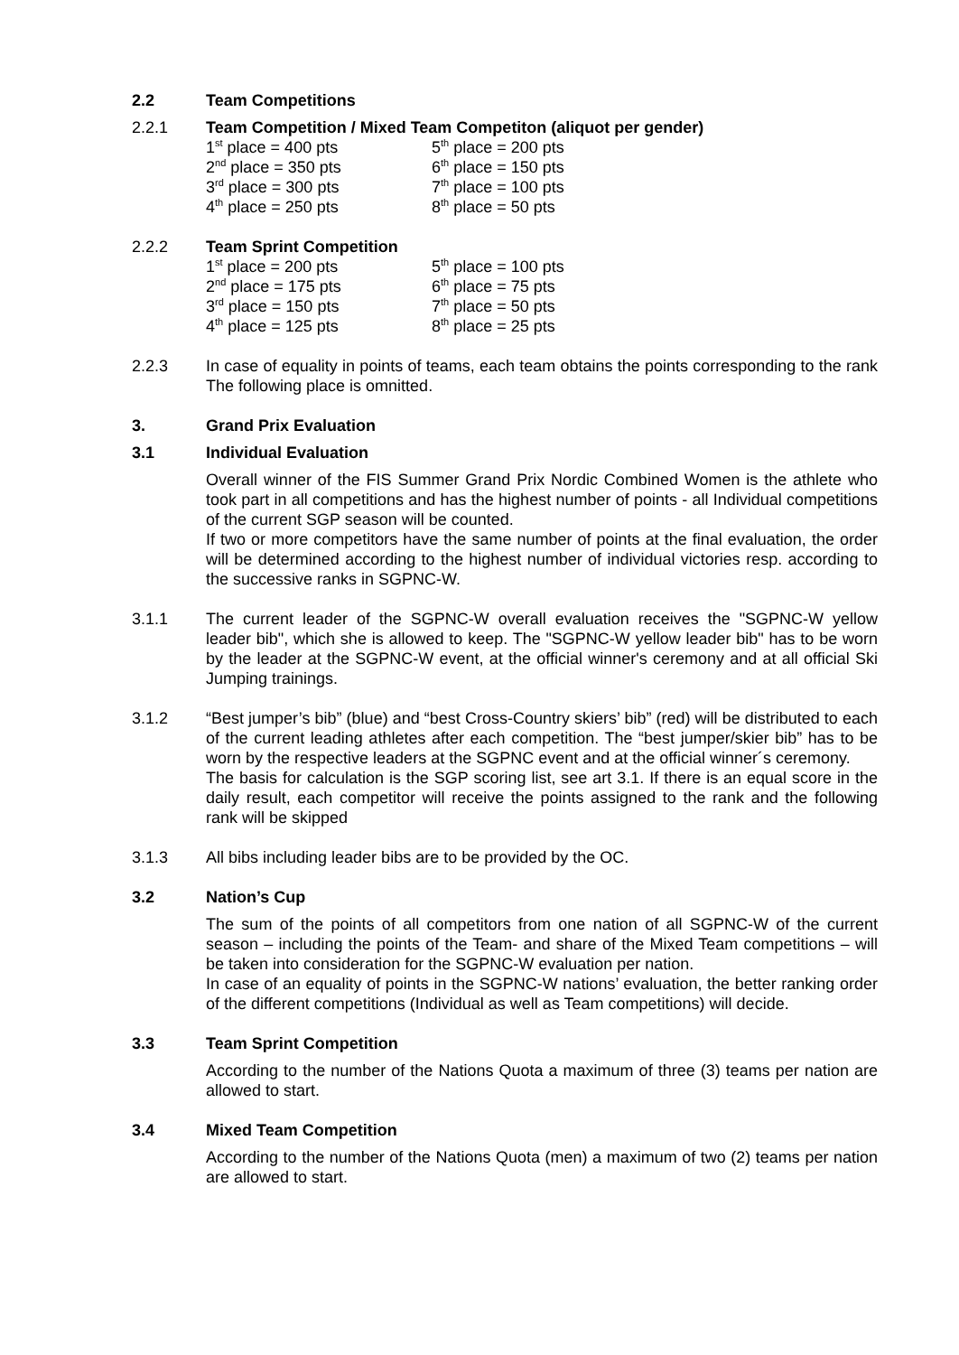2.2 Team Competitions
2.2.1 Team Competition / Mixed Team Competiton (aliquot per gender)
| 1<sup>st</sup> place = 400 pts | 5<sup>th</sup> place = 200 pts |
| 2<sup>nd</sup> place = 350 pts | 6<sup>th</sup> place = 150 pts |
| 3<sup>rd</sup> place = 300 pts | 7<sup>th</sup> place = 100 pts |
| 4<sup>th</sup> place = 250 pts | 8<sup>th</sup> place = 50 pts |
2.2.2 Team Sprint Competition
| 1<sup>st</sup> place = 200 pts | 5<sup>th</sup> place = 100 pts |
| 2<sup>nd</sup> place = 175 pts | 6<sup>th</sup> place = 75 pts |
| 3<sup>rd</sup> place = 150 pts | 7<sup>th</sup> place = 50 pts |
| 4<sup>th</sup> place = 125 pts | 8<sup>th</sup> place = 25 pts |
2.2.3 In case of equality in points of teams, each team obtains the points corresponding to the rank The following place is omnitted.
3. Grand Prix Evaluation
3.1 Individual Evaluation
Overall winner of the FIS Summer Grand Prix Nordic Combined Women is the athlete who took part in all competitions and has the highest number of points - all Individual competitions of the current SGP season will be counted.
If two or more competitors have the same number of points at the final evaluation, the order will be determined according to the highest number of individual victories resp. according to the successive ranks in SGPNC-W.
3.1.1 The current leader of the SGPNC-W overall evaluation receives the "SGPNC-W yellow leader bib", which she is allowed to keep. The "SGPNC-W yellow leader bib" has to be worn by the leader at the SGPNC-W event, at the official winner's ceremony and at all official Ski Jumping trainings.
3.1.2 “Best jumper’s bib” (blue) and “best Cross-Country skiers’ bib” (red) will be distributed to each of the current leading athletes after each competition. The “best jumper/skier bib” has to be worn by the respective leaders at the SGPNC event and at the official winner´s ceremony.
The basis for calculation is the SGP scoring list, see art 3.1. If there is an equal score in the daily result, each competitor will receive the points assigned to the rank and the following rank will be skipped
3.1.3 All bibs including leader bibs are to be provided by the OC.
3.2 Nation’s Cup
The sum of the points of all competitors from one nation of all SGPNC-W of the current season – including the points of the Team- and share of the Mixed Team competitions – will be taken into consideration for the SGPNC-W evaluation per nation.
In case of an equality of points in the SGPNC-W nations’ evaluation, the better ranking order of the different competitions (Individual as well as Team competitions) will decide.
3.3 Team Sprint Competition
According to the number of the Nations Quota a maximum of three (3) teams per nation are allowed to start.
3.4 Mixed Team Competition
According to the number of the Nations Quota (men) a maximum of two (2) teams per nation are allowed to start.